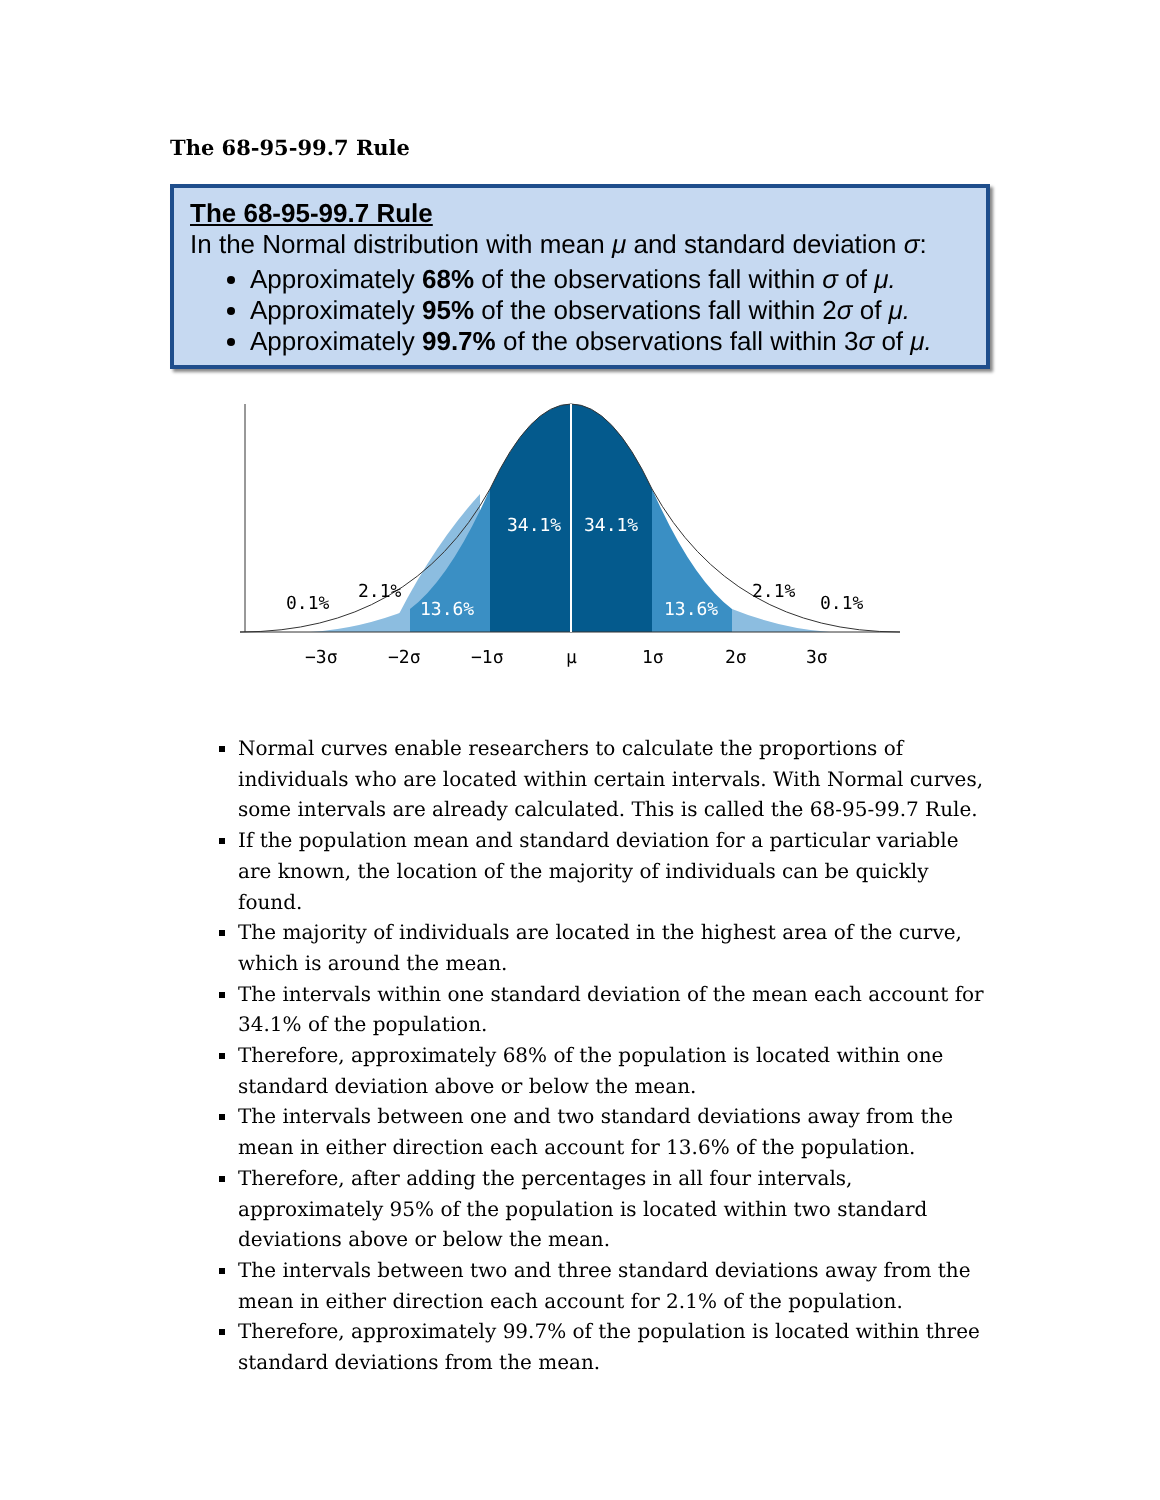The 68-95-99.7 Rule
The 68-95-99.7 Rule
In the Normal distribution with mean μ and standard deviation σ:
Approximately 68% of the observations fall within σ of μ.
Approximately 95% of the observations fall within 2σ of μ.
Approximately 99.7% of the observations fall within 3σ of μ.
34.1%
34.1%
13.6%
13.6%
2.1%
2.1%
0.1%
0.1%
−3σ
−2σ
−1σ
μ
1σ
2σ
3σ
Normal curves enable researchers to calculate the proportions of individuals who are located within certain intervals. With Normal curves, some intervals are already calculated. This is called the 68-95-99.7 Rule.
If the population mean and standard deviation for a particular variable are known, the location of the majority of individuals can be quickly found.
The majority of individuals are located in the highest area of the curve, which is around the mean.
The intervals within one standard deviation of the mean each account for 34.1% of the population.
Therefore, approximately 68% of the population is located within one standard deviation above or below the mean.
The intervals between one and two standard deviations away from the mean in either direction each account for 13.6% of the population.
Therefore, after adding the percentages in all four intervals, approximately 95% of the population is located within two standard deviations above or below the mean.
The intervals between two and three standard deviations away from the mean in either direction each account for 2.1% of the population.
Therefore, approximately 99.7% of the population is located within three standard deviations from the mean.